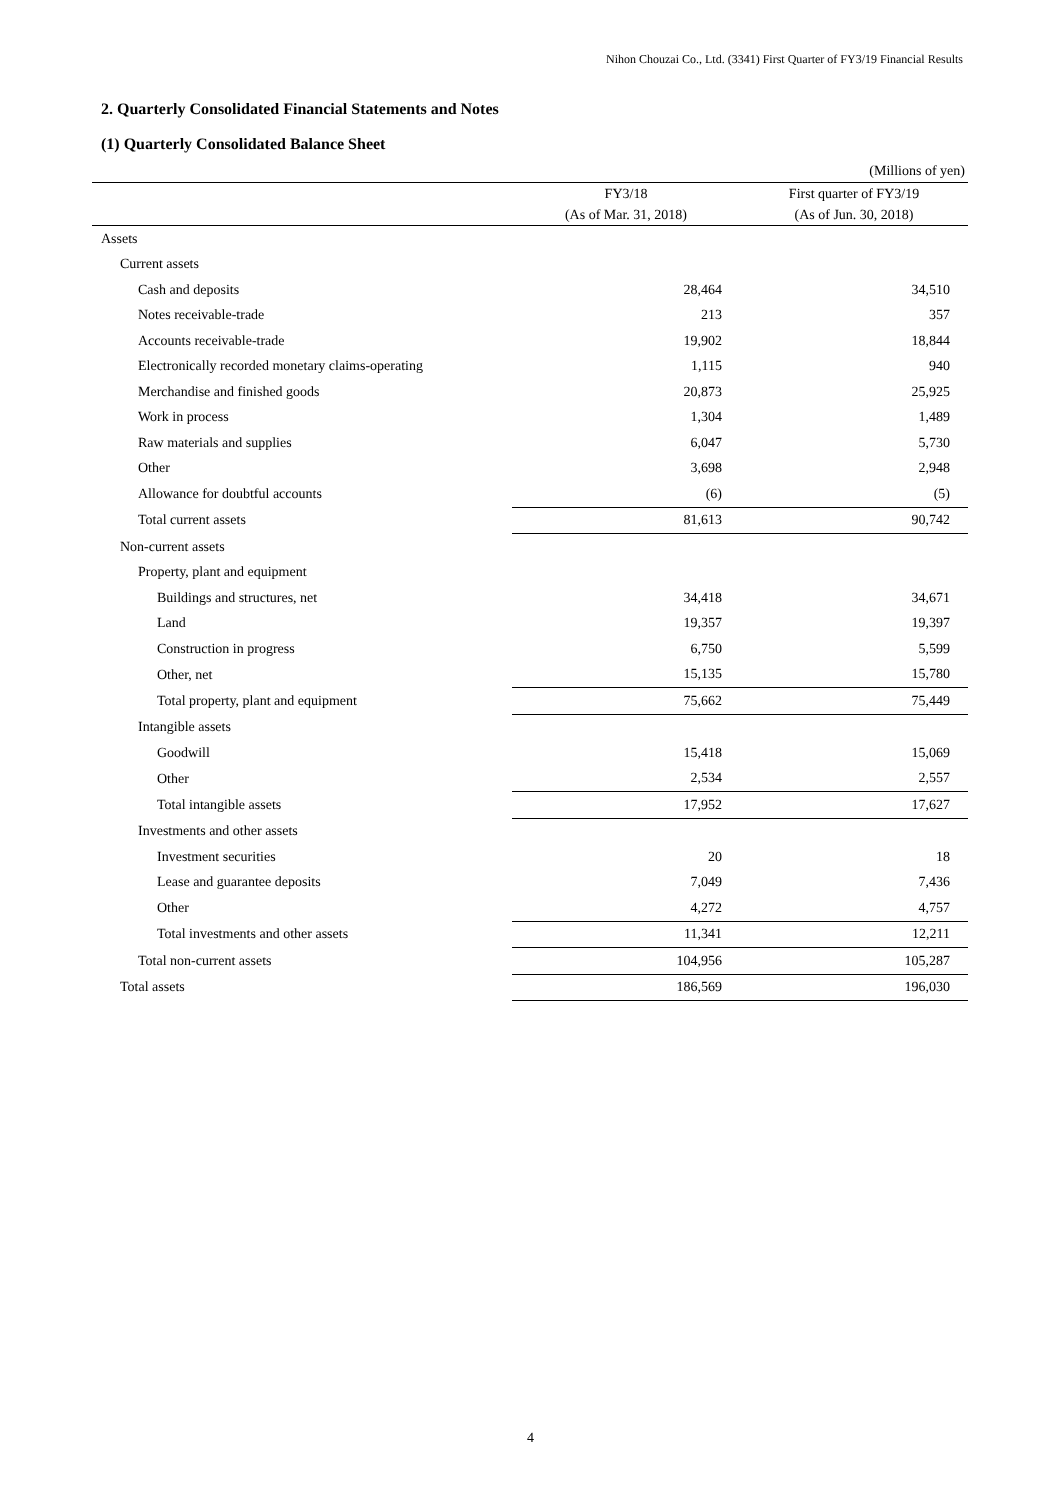Nihon Chouzai Co., Ltd. (3341) First Quarter of FY3/19 Financial Results
2. Quarterly Consolidated Financial Statements and Notes
(1) Quarterly Consolidated Balance Sheet
(Millions of yen)
| | FY3/18 | First quarter of FY3/19 |
| --- | --- | --- |
| | (As of Mar. 31, 2018) | (As of Jun. 30, 2018) |
| Assets | | |
| Current assets | | |
| Cash and deposits | 28,464 | 34,510 |
| Notes receivable-trade | 213 | 357 |
| Accounts receivable-trade | 19,902 | 18,844 |
| Electronically recorded monetary claims-operating | 1,115 | 940 |
| Merchandise and finished goods | 20,873 | 25,925 |
| Work in process | 1,304 | 1,489 |
| Raw materials and supplies | 6,047 | 5,730 |
| Other | 3,698 | 2,948 |
| Allowance for doubtful accounts | (6) | (5) |
| Total current assets | 81,613 | 90,742 |
| Non-current assets | | |
| Property, plant and equipment | | |
| Buildings and structures, net | 34,418 | 34,671 |
| Land | 19,357 | 19,397 |
| Construction in progress | 6,750 | 5,599 |
| Other, net | 15,135 | 15,780 |
| Total property, plant and equipment | 75,662 | 75,449 |
| Intangible assets | | |
| Goodwill | 15,418 | 15,069 |
| Other | 2,534 | 2,557 |
| Total intangible assets | 17,952 | 17,627 |
| Investments and other assets | | |
| Investment securities | 20 | 18 |
| Lease and guarantee deposits | 7,049 | 7,436 |
| Other | 4,272 | 4,757 |
| Total investments and other assets | 11,341 | 12,211 |
| Total non-current assets | 104,956 | 105,287 |
| Total assets | 186,569 | 196,030 |
4